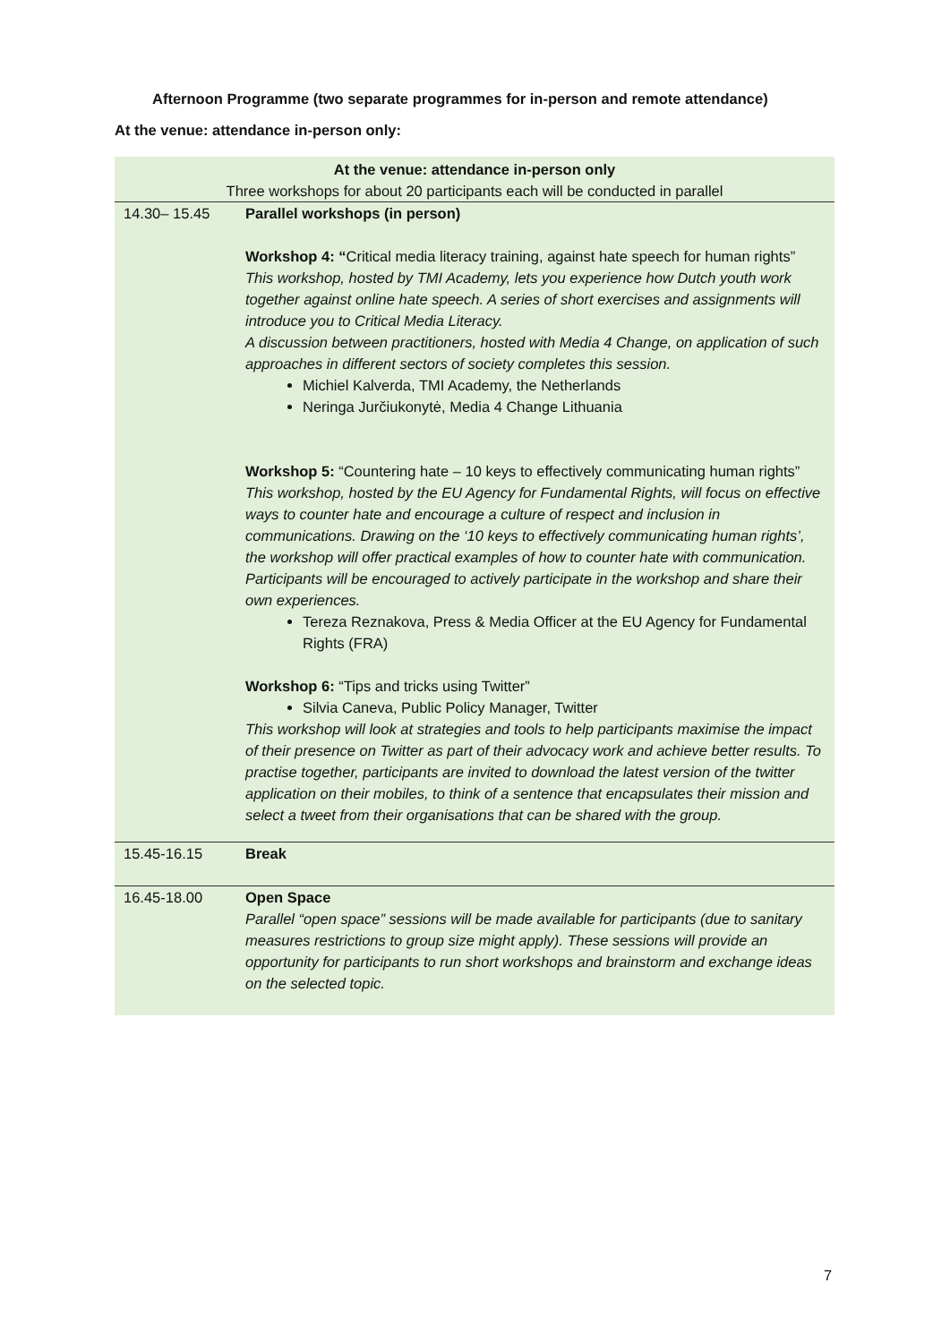Afternoon Programme (two separate programmes for in-person and remote attendance)
At the venue: attendance in-person only:
| At the venue: attendance in-person only Three workshops for about 20 participants each will be conducted in parallel | |
| 14.30– 15.45 | Parallel workshops (in person) Workshop 4: “ Critical media literacy training, against hate speech for human rights” This workshop, hosted by TMI Academy, lets you experience how Dutch youth work together against online hate speech. A series of short exercises and assignments will introduce you to Critical Media Literacy. A discussion between practitioners, hosted with Media 4 Change, on application of such approaches in different sectors of society completes this session. Michiel Kalverda, TMI Academy, the Netherlands Neringa Jurčiukonytė, Media 4 Change Lithuania Workshop 5: “Countering hate – 10 keys to effectively communicating human rights” This workshop, hosted by the EU Agency for Fundamental Rights, will focus on effective ways to counter hate and encourage a culture of respect and inclusion in communications. Drawing on the ‘10 keys to effectively communicating human rights’, the workshop will offer practical examples of how to counter hate with communication. Participants will be encouraged to actively participate in the workshop and share their own experiences. Tereza Reznakova, Press & Media Officer at the EU Agency for Fundamental Rights (FRA) Workshop 6: “Tips and tricks using Twitter” Silvia Caneva, Public Policy Manager, Twitter This workshop will look at strategies and tools to help participants maximise the impact of their presence on Twitter as part of their advocacy work and achieve better results. To practise together, participants are invited to download the latest version of the twitter application on their mobiles, to think of a sentence that encapsulates their mission and select a tweet from their organisations that can be shared with the group. |
| 15.45-16.15 | Break |
| 16.45-18.00 | Open Space Parallel “open space” sessions will be made available for participants (due to sanitary measures restrictions to group size might apply). These sessions will provide an opportunity for participants to run short workshops and brainstorm and exchange ideas on the selected topic. |
7